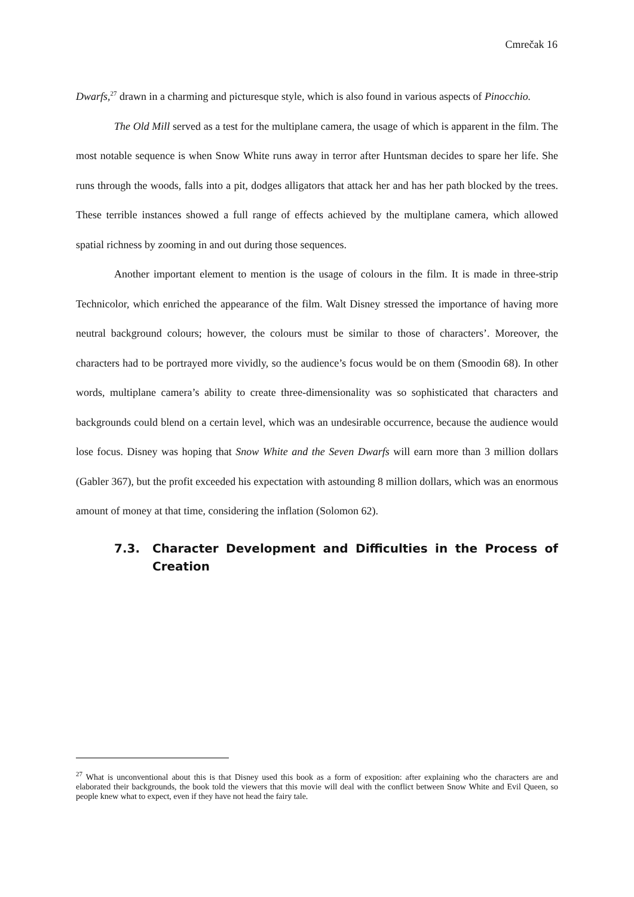Cmrečak 16
Dwarfs,<sup>27</sup> drawn in a charming and picturesque style, which is also found in various aspects of Pinocchio.
The Old Mill served as a test for the multiplane camera, the usage of which is apparent in the film. The most notable sequence is when Snow White runs away in terror after Huntsman decides to spare her life. She runs through the woods, falls into a pit, dodges alligators that attack her and has her path blocked by the trees. These terrible instances showed a full range of effects achieved by the multiplane camera, which allowed spatial richness by zooming in and out during those sequences.
Another important element to mention is the usage of colours in the film. It is made in three-strip Technicolor, which enriched the appearance of the film. Walt Disney stressed the importance of having more neutral background colours; however, the colours must be similar to those of characters’. Moreover, the characters had to be portrayed more vividly, so the audience’s focus would be on them (Smoodin 68). In other words, multiplane camera’s ability to create three-dimensionality was so sophisticated that characters and backgrounds could blend on a certain level, which was an undesirable occurrence, because the audience would lose focus. Disney was hoping that Snow White and the Seven Dwarfs will earn more than 3 million dollars (Gabler 367), but the profit exceeded his expectation with astounding 8 million dollars, which was an enormous amount of money at that time, considering the inflation (Solomon 62).
7.3. Character Development and Difficulties in the Process of Creation
<sup>27</sup> What is unconventional about this is that Disney used this book as a form of exposition: after explaining who the characters are and elaborated their backgrounds, the book told the viewers that this movie will deal with the conflict between Snow White and Evil Queen, so people knew what to expect, even if they have not head the fairy tale.